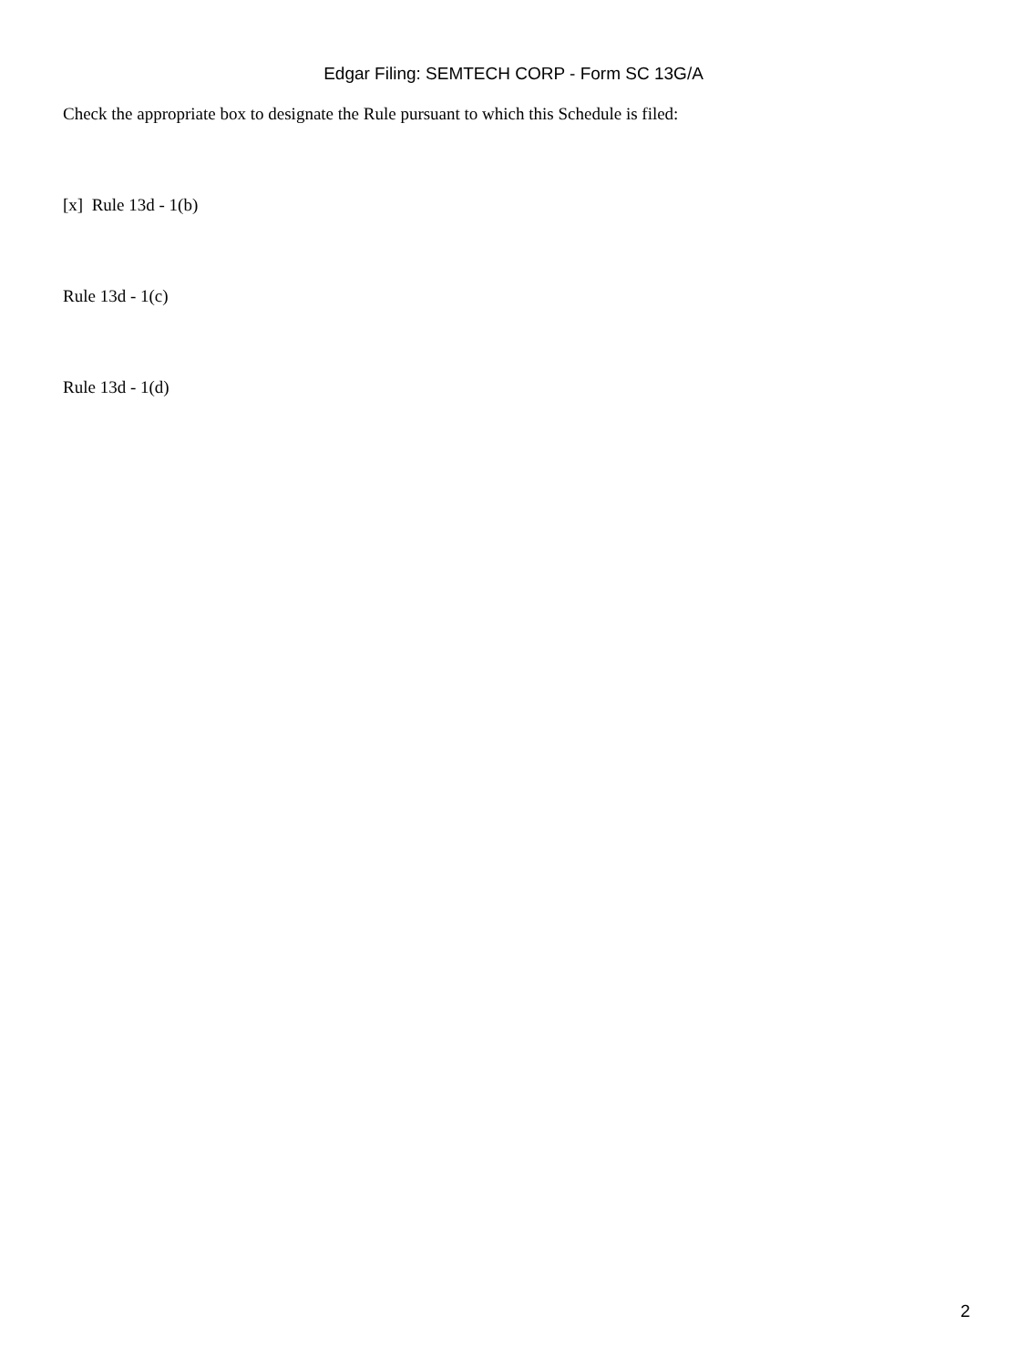Edgar Filing: SEMTECH CORP - Form SC 13G/A
Check the appropriate box to designate the Rule pursuant to which this Schedule is filed:
[x] Rule 13d - 1(b)
Rule 13d - 1(c)
Rule 13d - 1(d)
2